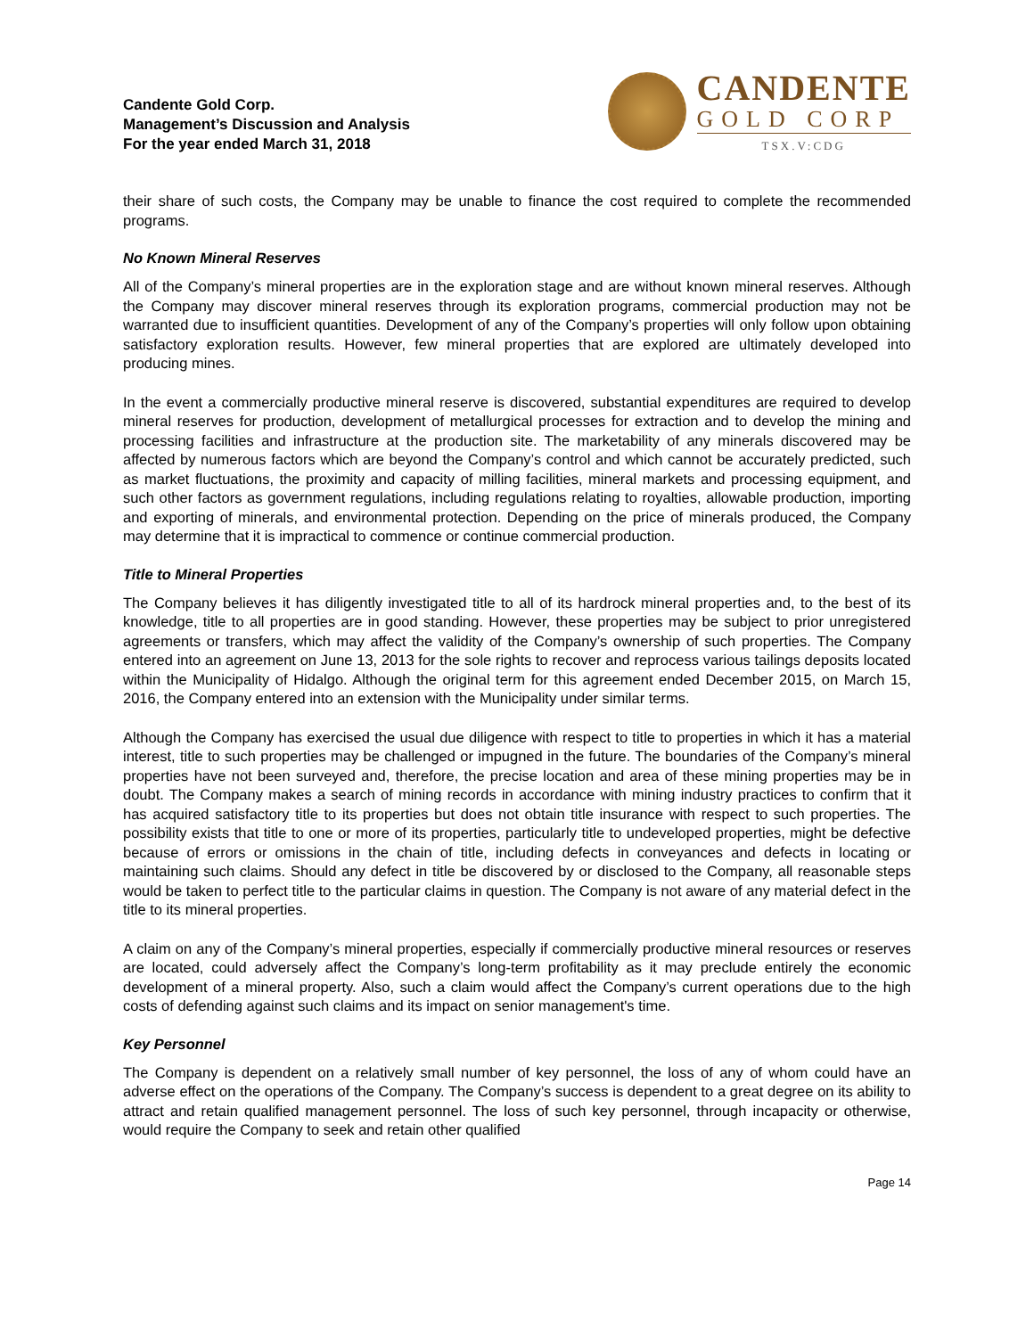Candente Gold Corp.
Management’s Discussion and Analysis
For the year ended March 31, 2018
CANDENTE
GOLD CORP
TSX.V:CDG
their share of such costs, the Company may be unable to finance the cost required to complete the recommended programs.
No Known Mineral Reserves
All of the Company’s mineral properties are in the exploration stage and are without known mineral reserves. Although the Company may discover mineral reserves through its exploration programs, commercial production may not be warranted due to insufficient quantities. Development of any of the Company’s properties will only follow upon obtaining satisfactory exploration results. However, few mineral properties that are explored are ultimately developed into producing mines.
In the event a commercially productive mineral reserve is discovered, substantial expenditures are required to develop mineral reserves for production, development of metallurgical processes for extraction and to develop the mining and processing facilities and infrastructure at the production site. The marketability of any minerals discovered may be affected by numerous factors which are beyond the Company’s control and which cannot be accurately predicted, such as market fluctuations, the proximity and capacity of milling facilities, mineral markets and processing equipment, and such other factors as government regulations, including regulations relating to royalties, allowable production, importing and exporting of minerals, and environmental protection. Depending on the price of minerals produced, the Company may determine that it is impractical to commence or continue commercial production.
Title to Mineral Properties
The Company believes it has diligently investigated title to all of its hardrock mineral properties and, to the best of its knowledge, title to all properties are in good standing. However, these properties may be subject to prior unregistered agreements or transfers, which may affect the validity of the Company’s ownership of such properties. The Company entered into an agreement on June 13, 2013 for the sole rights to recover and reprocess various tailings deposits located within the Municipality of Hidalgo. Although the original term for this agreement ended December 2015, on March 15, 2016, the Company entered into an extension with the Municipality under similar terms.
Although the Company has exercised the usual due diligence with respect to title to properties in which it has a material interest, title to such properties may be challenged or impugned in the future. The boundaries of the Company’s mineral properties have not been surveyed and, therefore, the precise location and area of these mining properties may be in doubt. The Company makes a search of mining records in accordance with mining industry practices to confirm that it has acquired satisfactory title to its properties but does not obtain title insurance with respect to such properties. The possibility exists that title to one or more of its properties, particularly title to undeveloped properties, might be defective because of errors or omissions in the chain of title, including defects in conveyances and defects in locating or maintaining such claims. Should any defect in title be discovered by or disclosed to the Company, all reasonable steps would be taken to perfect title to the particular claims in question. The Company is not aware of any material defect in the title to its mineral properties.
A claim on any of the Company’s mineral properties, especially if commercially productive mineral resources or reserves are located, could adversely affect the Company’s long-term profitability as it may preclude entirely the economic development of a mineral property. Also, such a claim would affect the Company’s current operations due to the high costs of defending against such claims and its impact on senior management's time.
Key Personnel
The Company is dependent on a relatively small number of key personnel, the loss of any of whom could have an adverse effect on the operations of the Company. The Company’s success is dependent to a great degree on its ability to attract and retain qualified management personnel. The loss of such key personnel, through incapacity or otherwise, would require the Company to seek and retain other qualified
Page 14